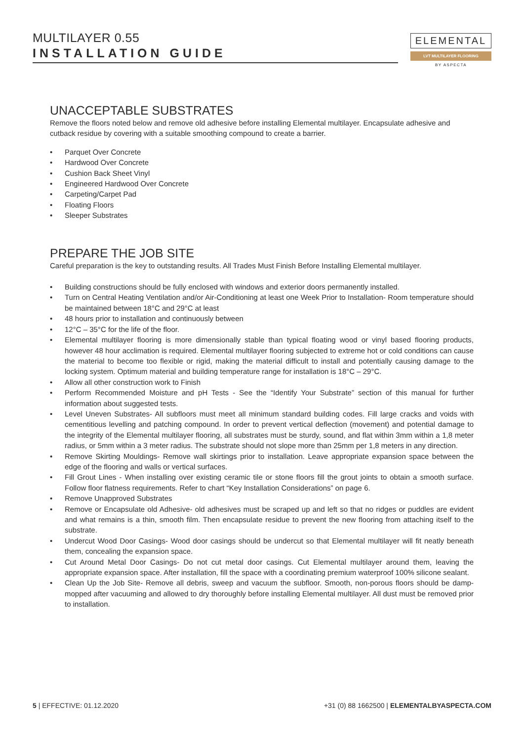MULTILAYER 0.55
INSTALLATION GUIDE
ELEMENTAL
LVT MULTILAYER FLOORING
BY ASPECTA
UNACCEPTABLE SUBSTRATES
Remove the floors noted below and remove old adhesive before installing Elemental multilayer. Encapsulate adhesive and cutback residue by covering with a suitable smoothing compound to create a barrier.
• Parquet Over Concrete
• Hardwood Over Concrete
• Cushion Back Sheet Vinyl
• Engineered Hardwood Over Concrete
• Carpeting/Carpet Pad
• Floating Floors
• Sleeper Substrates
PREPARE THE JOB SITE
Careful preparation is the key to outstanding results. All Trades Must Finish Before Installing Elemental multilayer.
• Building constructions should be fully enclosed with windows and exterior doors permanently installed.
• Turn on Central Heating Ventilation and/or Air-Conditioning at least one Week Prior to Installation- Room temperature should be maintained between 18°C and 29°C at least
• 48 hours prior to installation and continuously between
• 12°C – 35°C for the life of the floor.
• Elemental multilayer flooring is more dimensionally stable than typical floating wood or vinyl based flooring products, however 48 hour acclimation is required. Elemental multilayer flooring subjected to extreme hot or cold conditions can cause the material to become too flexible or rigid, making the material difficult to install and potentially causing damage to the locking system. Optimum material and building temperature range for installation is 18°C – 29°C.
• Allow all other construction work to Finish
• Perform Recommended Moisture and pH Tests - See the “Identify Your Substrate” section of this manual for further information about suggested tests.
• Level Uneven Substrates- All subfloors must meet all minimum standard building codes. Fill large cracks and voids with cementitious levelling and patching compound. In order to prevent vertical deflection (movement) and potential damage to the integrity of the Elemental multilayer flooring, all substrates must be sturdy, sound, and flat within 3mm within a 1,8 meter radius, or 5mm within a 3 meter radius. The substrate should not slope more than 25mm per 1,8 meters in any direction.
• Remove Skirting Mouldings- Remove wall skirtings prior to installation. Leave appropriate expansion space between the edge of the flooring and walls or vertical surfaces.
• Fill Grout Lines - When installing over existing ceramic tile or stone floors fill the grout joints to obtain a smooth surface. Follow floor flatness requirements. Refer to chart “Key Installation Considerations” on page 6.
• Remove Unapproved Substrates
• Remove or Encapsulate old Adhesive- old adhesives must be scraped up and left so that no ridges or puddles are evident and what remains is a thin, smooth film. Then encapsulate residue to prevent the new flooring from attaching itself to the substrate.
• Undercut Wood Door Casings- Wood door casings should be undercut so that Elemental multilayer will fit neatly beneath them, concealing the expansion space.
• Cut Around Metal Door Casings- Do not cut metal door casings. Cut Elemental multilayer around them, leaving the appropriate expansion space. After installation, fill the space with a coordinating premium waterproof 100% silicone sealant.
• Clean Up the Job Site- Remove all debris, sweep and vacuum the subfloor. Smooth, non-porous floors should be damp- mopped after vacuuming and allowed to dry thoroughly before installing Elemental multilayer. All dust must be removed prior to installation.
5 | EFFECTIVE: 01.12.2020 +31 (0) 88 1662500 | ELEMENTALBYASPECTA.COM